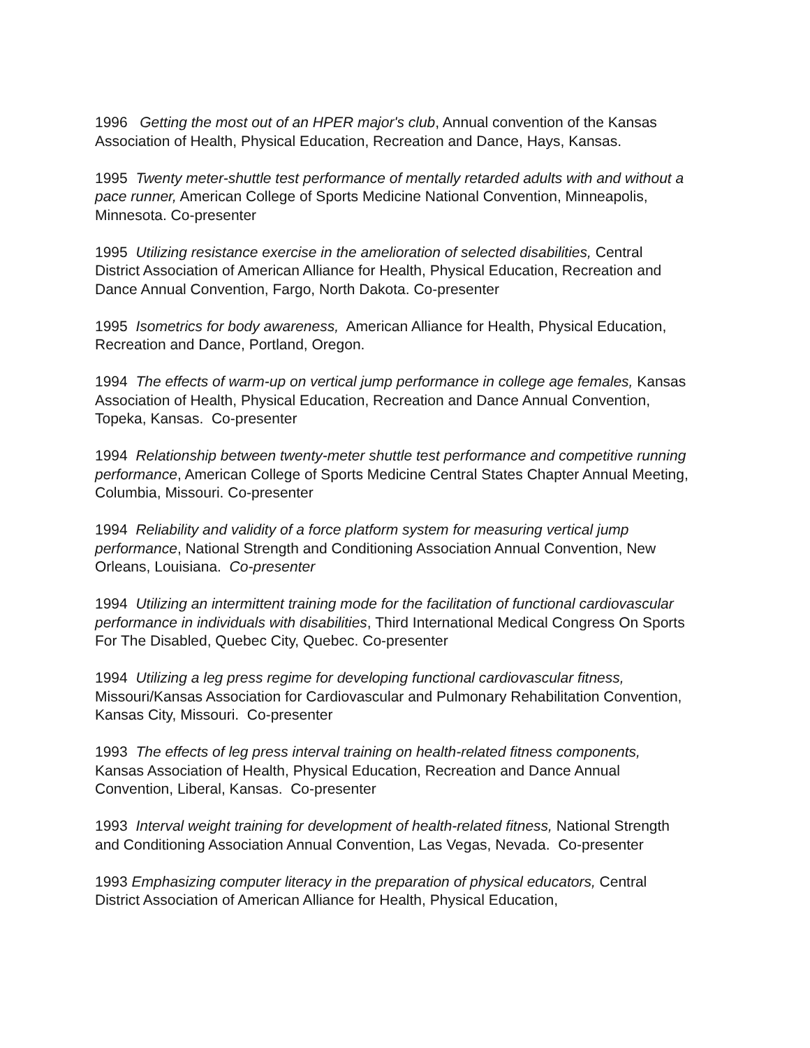1996 Getting the most out of an HPER major's club, Annual convention of the Kansas Association of Health, Physical Education, Recreation and Dance, Hays, Kansas.
1995 Twenty meter-shuttle test performance of mentally retarded adults with and without a pace runner, American College of Sports Medicine National Convention, Minneapolis, Minnesota. Co-presenter
1995 Utilizing resistance exercise in the amelioration of selected disabilities, Central District Association of American Alliance for Health, Physical Education, Recreation and Dance Annual Convention, Fargo, North Dakota. Co-presenter
1995 Isometrics for body awareness, American Alliance for Health, Physical Education, Recreation and Dance, Portland, Oregon.
1994 The effects of warm-up on vertical jump performance in college age females, Kansas Association of Health, Physical Education, Recreation and Dance Annual Convention, Topeka, Kansas. Co-presenter
1994 Relationship between twenty-meter shuttle test performance and competitive running performance, American College of Sports Medicine Central States Chapter Annual Meeting, Columbia, Missouri. Co-presenter
1994 Reliability and validity of a force platform system for measuring vertical jump performance, National Strength and Conditioning Association Annual Convention, New Orleans, Louisiana. Co-presenter
1994 Utilizing an intermittent training mode for the facilitation of functional cardiovascular performance in individuals with disabilities, Third International Medical Congress On Sports For The Disabled, Quebec City, Quebec. Co-presenter
1994 Utilizing a leg press regime for developing functional cardiovascular fitness, Missouri/Kansas Association for Cardiovascular and Pulmonary Rehabilitation Convention, Kansas City, Missouri. Co-presenter
1993 The effects of leg press interval training on health-related fitness components, Kansas Association of Health, Physical Education, Recreation and Dance Annual Convention, Liberal, Kansas. Co-presenter
1993 Interval weight training for development of health-related fitness, National Strength and Conditioning Association Annual Convention, Las Vegas, Nevada. Co-presenter
1993 Emphasizing computer literacy in the preparation of physical educators, Central District Association of American Alliance for Health, Physical Education,